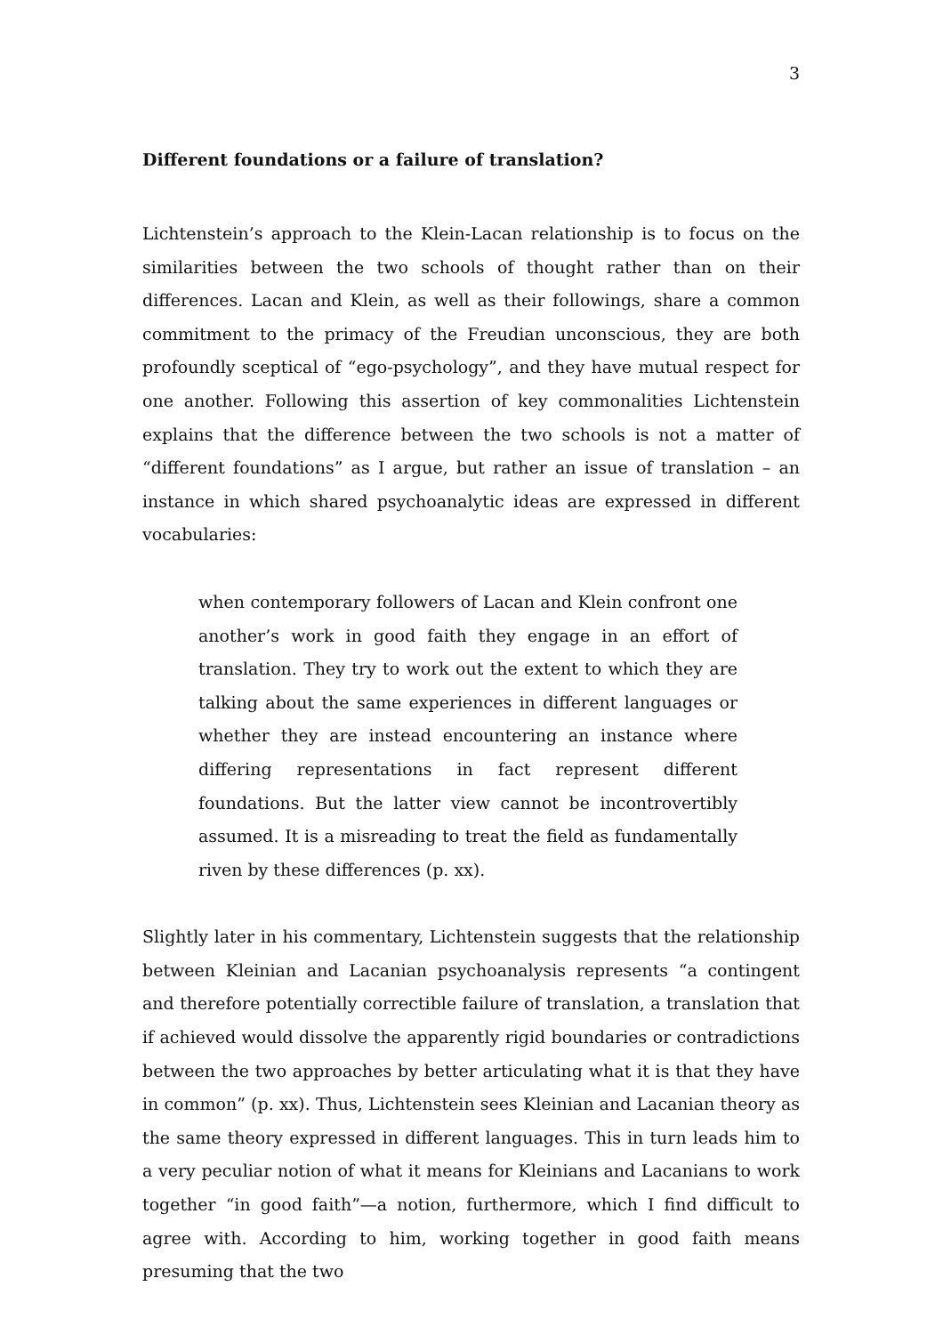3
Different foundations or a failure of translation?
Lichtenstein’s approach to the Klein-Lacan relationship is to focus on the similarities between the two schools of thought rather than on their differences. Lacan and Klein, as well as their followings, share a common commitment to the primacy of the Freudian unconscious, they are both profoundly sceptical of “ego-psychology”, and they have mutual respect for one another. Following this assertion of key commonalities Lichtenstein explains that the difference between the two schools is not a matter of “different foundations” as I argue, but rather an issue of translation – an instance in which shared psychoanalytic ideas are expressed in different vocabularies:
when contemporary followers of Lacan and Klein confront one another’s work in good faith they engage in an effort of translation. They try to work out the extent to which they are talking about the same experiences in different languages or whether they are instead encountering an instance where differing representations in fact represent different foundations. But the latter view cannot be incontrovertibly assumed. It is a misreading to treat the field as fundamentally riven by these differences (p. xx).
Slightly later in his commentary, Lichtenstein suggests that the relationship between Kleinian and Lacanian psychoanalysis represents “a contingent and therefore potentially correctible failure of translation, a translation that if achieved would dissolve the apparently rigid boundaries or contradictions between the two approaches by better articulating what it is that they have in common” (p. xx). Thus, Lichtenstein sees Kleinian and Lacanian theory as the same theory expressed in different languages. This in turn leads him to a very peculiar notion of what it means for Kleinians and Lacanians to work together “in good faith”—a notion, furthermore, which I find difficult to agree with. According to him, working together in good faith means presuming that the two